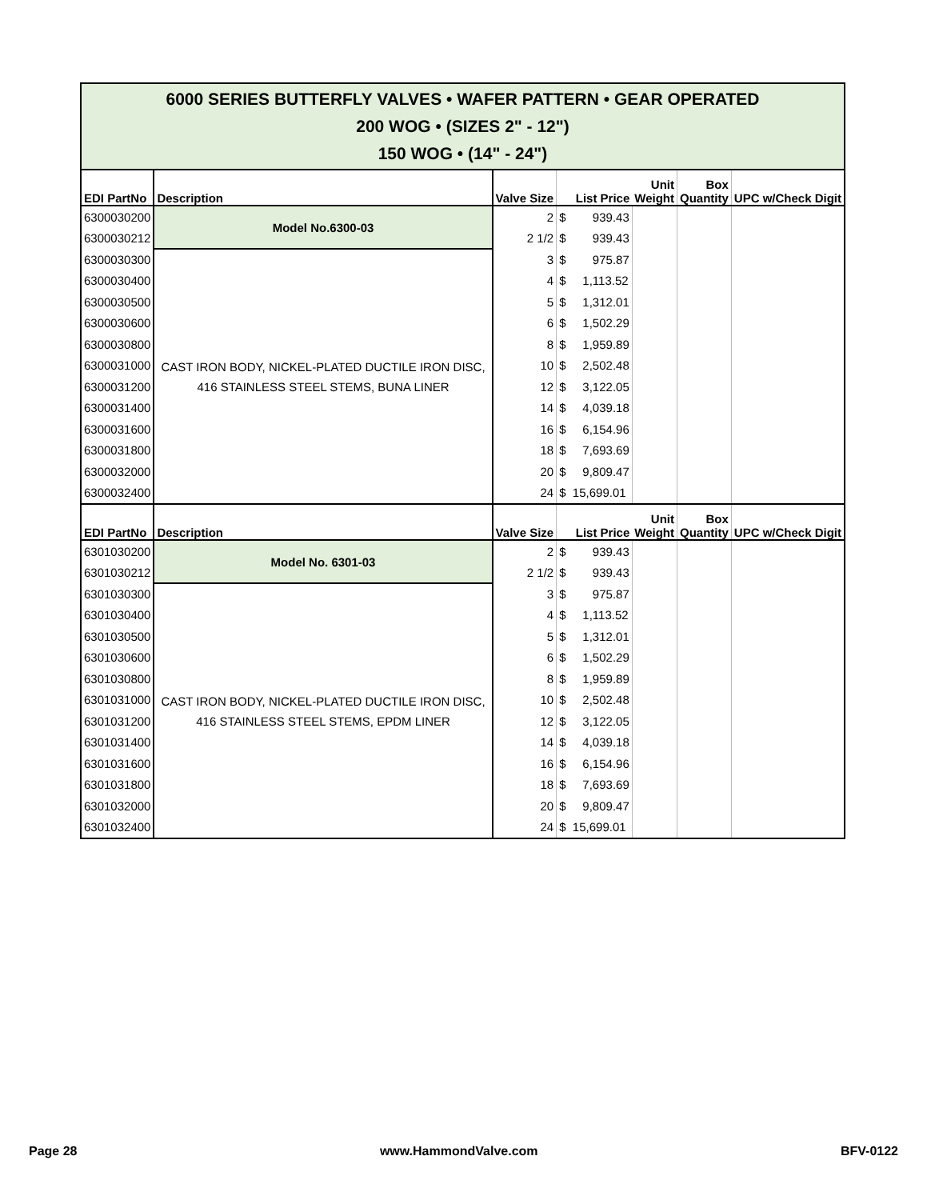| 6000 SERIES BUTTERFLY VALVES • WAFER PATTERN • GEAR OPERATED 200 WOG • (SIZES 2" - 12") 150 WOG • (14" - 24") | | | | | | |
| EDI PartNo | Description | Valve Size | List Price | Unit Weight | Box Quantity | UPC w/Check Digit |
| 6300030200 | Model No.6300-03 | 2 | $ 939.43 | | | |
| 6300030212 | | 2 1/2 | $ 939.43 | | | |
| 6300030300 | CAST IRON BODY, NICKEL-PLATED DUCTILE IRON DISC, 416 STAINLESS STEEL STEMS, BUNA LINER | 3 | $ 975.87 | | | |
| 6300030400 | | 4 | $ 1,113.52 | | | |
| 6300030500 | | 5 | $ 1,312.01 | | | |
| 6300030600 | | 6 | $ 1,502.29 | | | |
| 6300030800 | | 8 | $ 1,959.89 | | | |
| 6300031000 | | 10 | $ 2,502.48 | | | |
| 6300031200 | | 12 | $ 3,122.05 | | | |
| 6300031400 | | 14 | $ 4,039.18 | | | |
| 6300031600 | | 16 | $ 6,154.96 | | | |
| 6300031800 | | 18 | $ 7,693.69 | | | |
| 6300032000 | | 20 | $ 9,809.47 | | | |
| 6300032400 | | 24 | $ 15,699.01 | | | |
| EDI PartNo | Description | Valve Size | List Price | Unit Weight | Box Quantity | UPC w/Check Digit |
| 6301030200 | Model No. 6301-03 | 2 | $ 939.43 | | | |
| 6301030212 | | 2 1/2 | $ 939.43 | | | |
| 6301030300 | CAST IRON BODY, NICKEL-PLATED DUCTILE IRON DISC, 416 STAINLESS STEEL STEMS, EPDM LINER | 3 | $ 975.87 | | | |
| 6301030400 | | 4 | $ 1,113.52 | | | |
| 6301030500 | | 5 | $ 1,312.01 | | | |
| 6301030600 | | 6 | $ 1,502.29 | | | |
| 6301030800 | | 8 | $ 1,959.89 | | | |
| 6301031000 | | 10 | $ 2,502.48 | | | |
| 6301031200 | | 12 | $ 3,122.05 | | | |
| 6301031400 | | 14 | $ 4,039.18 | | | |
| 6301031600 | | 16 | $ 6,154.96 | | | |
| 6301031800 | | 18 | $ 7,693.69 | | | |
| 6301032000 | | 20 | $ 9,809.47 | | | |
| 6301032400 | | 24 | $ 15,699.01 | | | |
Page 28 www.HammondValve.com BFV-0122